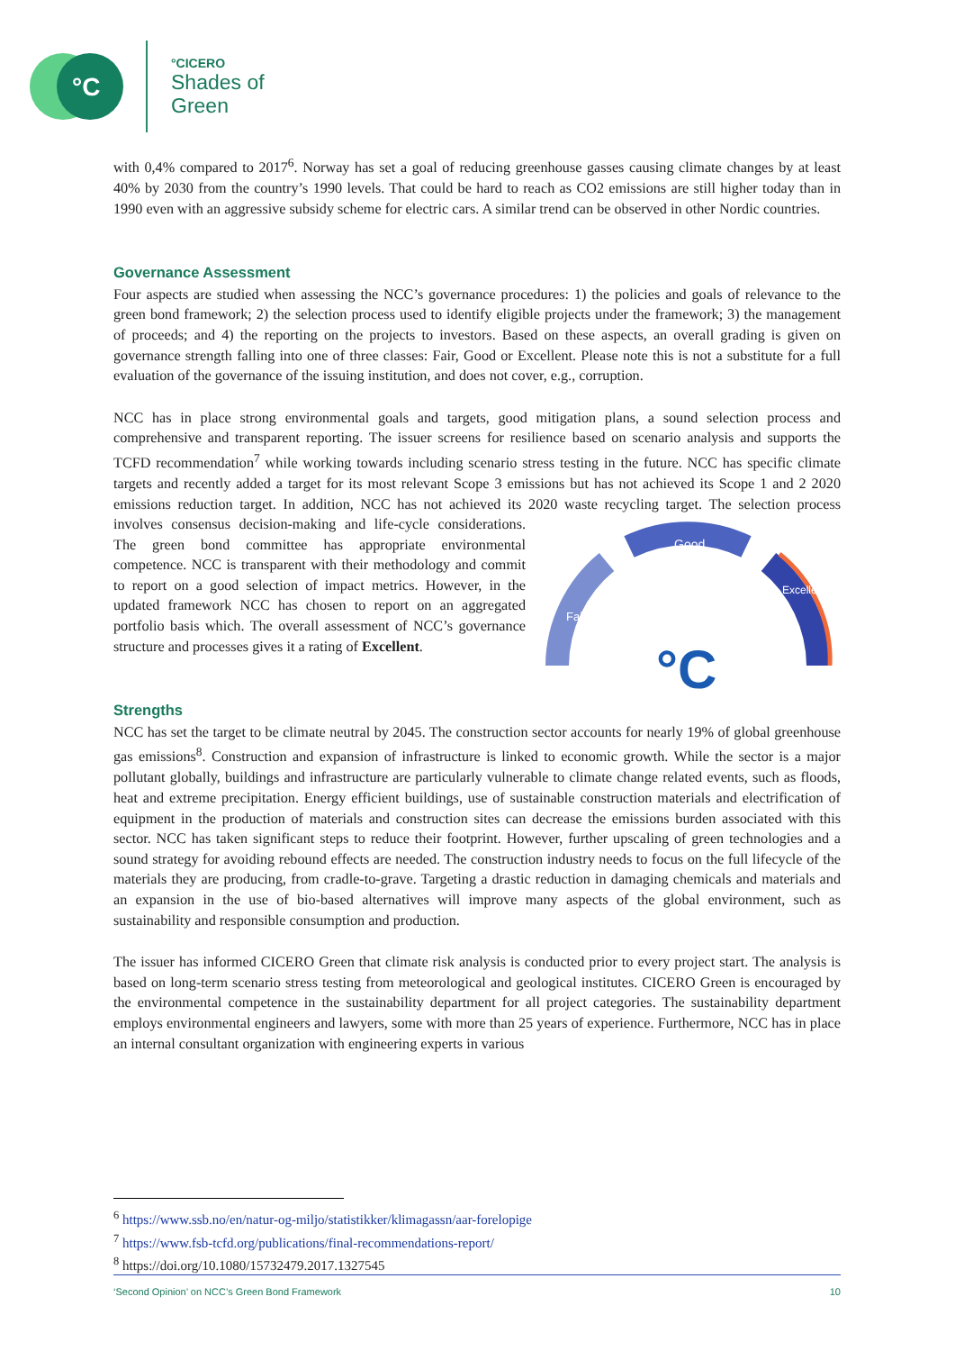°C
°CICERO
Shades of
Green
with 0,4% compared to 2017<sup>6</sup>. Norway has set a goal of reducing greenhouse gasses causing climate changes by at least 40% by 2030 from the country’s 1990 levels. That could be hard to reach as CO2 emissions are still higher today than in 1990 even with an aggressive subsidy scheme for electric cars. A similar trend can be observed in other Nordic countries.
Governance Assessment
Four aspects are studied when assessing the NCC’s governance procedures: 1) the policies and goals of relevance to the green bond framework; 2) the selection process used to identify eligible projects under the framework; 3) the management of proceeds; and 4) the reporting on the projects to investors. Based on these aspects, an overall grading is given on governance strength falling into one of three classes: Fair, Good or Excellent. Please note this is not a substitute for a full evaluation of the governance of the issuing institution, and does not cover, e.g., corruption.
NCC has in place strong environmental goals and targets, good mitigation plans, a sound selection process and comprehensive and transparent reporting. The issuer screens for resilience based on scenario analysis and supports the TCFD recommendation<sup>7</sup> while working towards including scenario stress testing in the future. NCC has specific climate targets and recently added a target for its most relevant Scope 3 emissions but has not achieved its Scope 1 and 2 2020 emissions reduction target. In addition, NCC has not achieved its 2020 waste recycling
Good
Fair
Excellent
°C
target. The selection process involves consensus decision-making and life-cycle considerations. The green bond committee has appropriate environmental competence. NCC is transparent with their methodology and commit to report on a good selection of impact metrics. However, in the updated framework NCC has chosen to report on an aggregated portfolio basis which. The overall assessment of NCC’s governance structure and processes gives it a rating of Excellent.
Strengths
NCC has set the target to be climate neutral by 2045. The construction sector accounts for nearly 19% of global greenhouse gas emissions<sup>8</sup>. Construction and expansion of infrastructure is linked to economic growth. While the sector is a major pollutant globally, buildings and infrastructure are particularly vulnerable to climate change related events, such as floods, heat and extreme precipitation. Energy efficient buildings, use of sustainable construction materials and electrification of equipment in the production of materials and construction sites can decrease the emissions burden associated with this sector. NCC has taken significant steps to reduce their footprint. However, further upscaling of green technologies and a sound strategy for avoiding rebound effects are needed. The construction industry needs to focus on the full lifecycle of the materials they are producing, from cradle-to-grave. Targeting a drastic reduction in damaging chemicals and materials and an expansion in the use of bio-based alternatives will improve many aspects of the global environment, such as sustainability and responsible consumption and production.
The issuer has informed CICERO Green that climate risk analysis is conducted prior to every project start. The analysis is based on long-term scenario stress testing from meteorological and geological institutes. CICERO Green is encouraged by the environmental competence in the sustainability department for all project categories. The sustainability department employs environmental engineers and lawyers, some with more than 25 years of experience. Furthermore, NCC has in place an internal consultant organization with engineering experts in various
<sup>6</sup> https://www.ssb.no/en/natur-og-miljo/statistikker/klimagassn/aar-forelopige
<sup>7</sup> https://www.fsb-tcfd.org/publications/final-recommendations-report/
<sup>8</sup> https://doi.org/10.1080/15732479.2017.1327545
‘Second Opinion’ on NCC’s Green Bond Framework 10